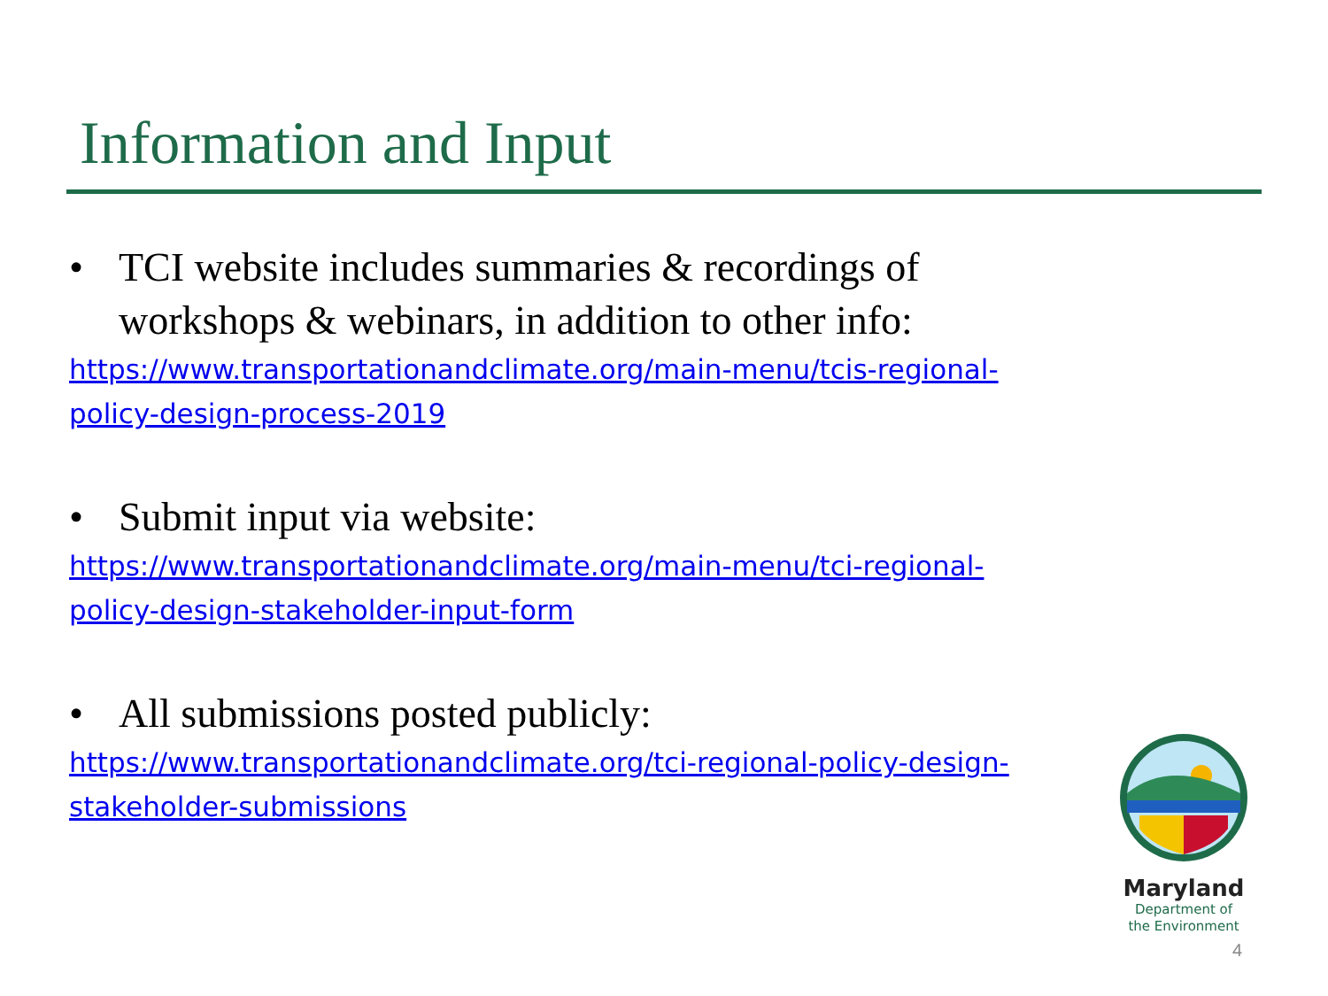Information and Input
• TCI website includes summaries & recordings of workshops & webinars, in addition to other info:
https://www.transportationandclimate.org/main-menu/tcis-regional-policy-design-process-2019
• Submit input via website:
https://www.transportationandclimate.org/main-menu/tci-regional-policy-design-stakeholder-input-form
• All submissions posted publicly:
https://www.transportationandclimate.org/tci-regional-policy-design-stakeholder-submissions
Maryland
Department of
the Environment
4